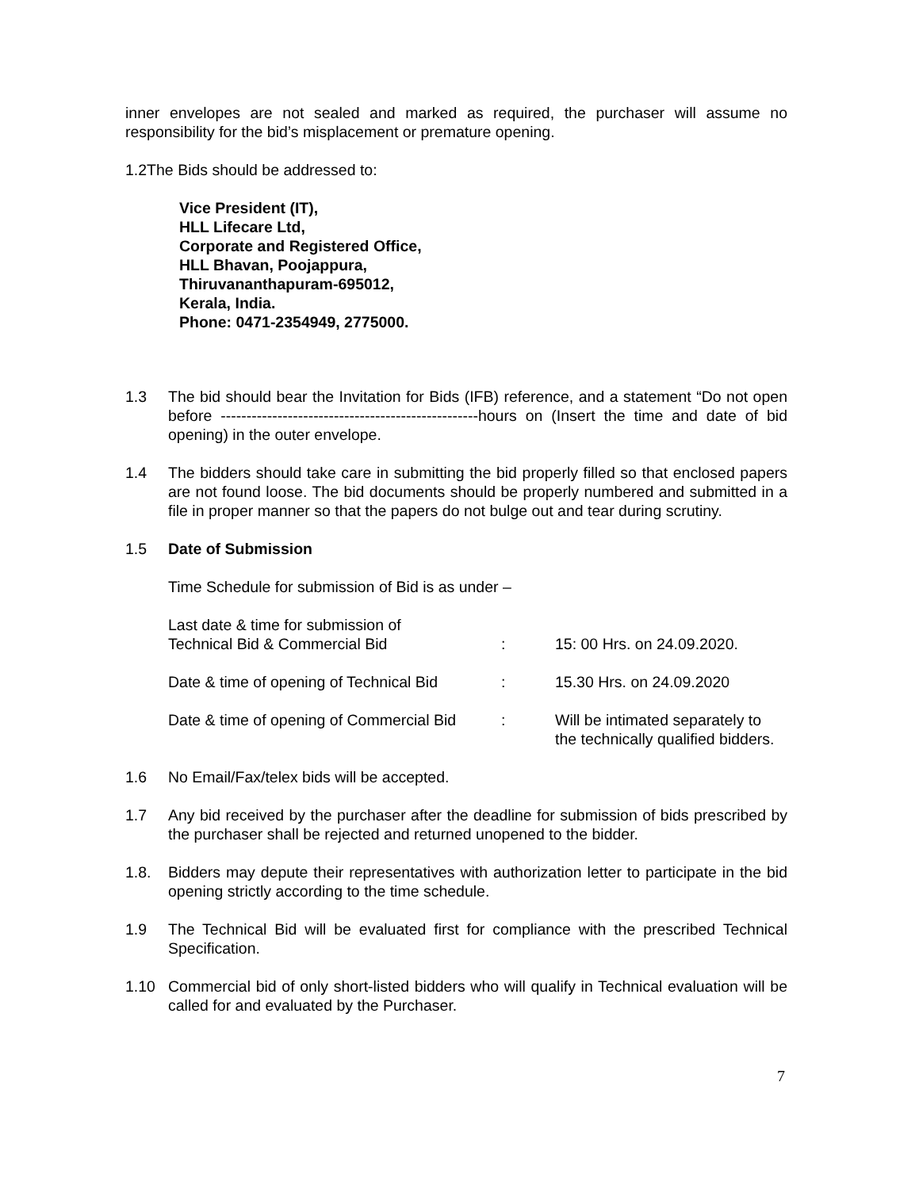inner envelopes are not sealed and marked as required, the purchaser will assume no responsibility for the bid’s misplacement or premature opening.
1.2The Bids should be addressed to:
Vice President (IT),
HLL Lifecare Ltd,
Corporate and Registered Office,
HLL Bhavan, Poojappura,
Thiruvananthapuram-695012,
Kerala, India.
Phone: 0471-2354949, 2775000.
1.3 The bid should bear the Invitation for Bids (IFB) reference, and a statement “Do not open before --------------------------------------------------hours on (Insert the time and date of bid opening) in the outer envelope.
1.4 The bidders should take care in submitting the bid properly filled so that enclosed papers are not found loose. The bid documents should be properly numbered and submitted in a file in proper manner so that the papers do not bulge out and tear during scrutiny.
1.5 Date of Submission
Time Schedule for submission of Bid is as under –
| Last date & time for submission of Technical Bid & Commercial Bid | : | 15: 00 Hrs. on 24.09.2020. |
| Date & time of opening of Technical Bid | : | 15.30 Hrs. on 24.09.2020 |
| Date & time of opening of Commercial Bid | : | Will be intimated separately to the technically qualified bidders. |
1.6 No Email/Fax/telex bids will be accepted.
1.7 Any bid received by the purchaser after the deadline for submission of bids prescribed by the purchaser shall be rejected and returned unopened to the bidder.
1.8. Bidders may depute their representatives with authorization letter to participate in the bid opening strictly according to the time schedule.
1.9 The Technical Bid will be evaluated first for compliance with the prescribed Technical Specification.
1.10 Commercial bid of only short-listed bidders who will qualify in Technical evaluation will be called for and evaluated by the Purchaser.
7